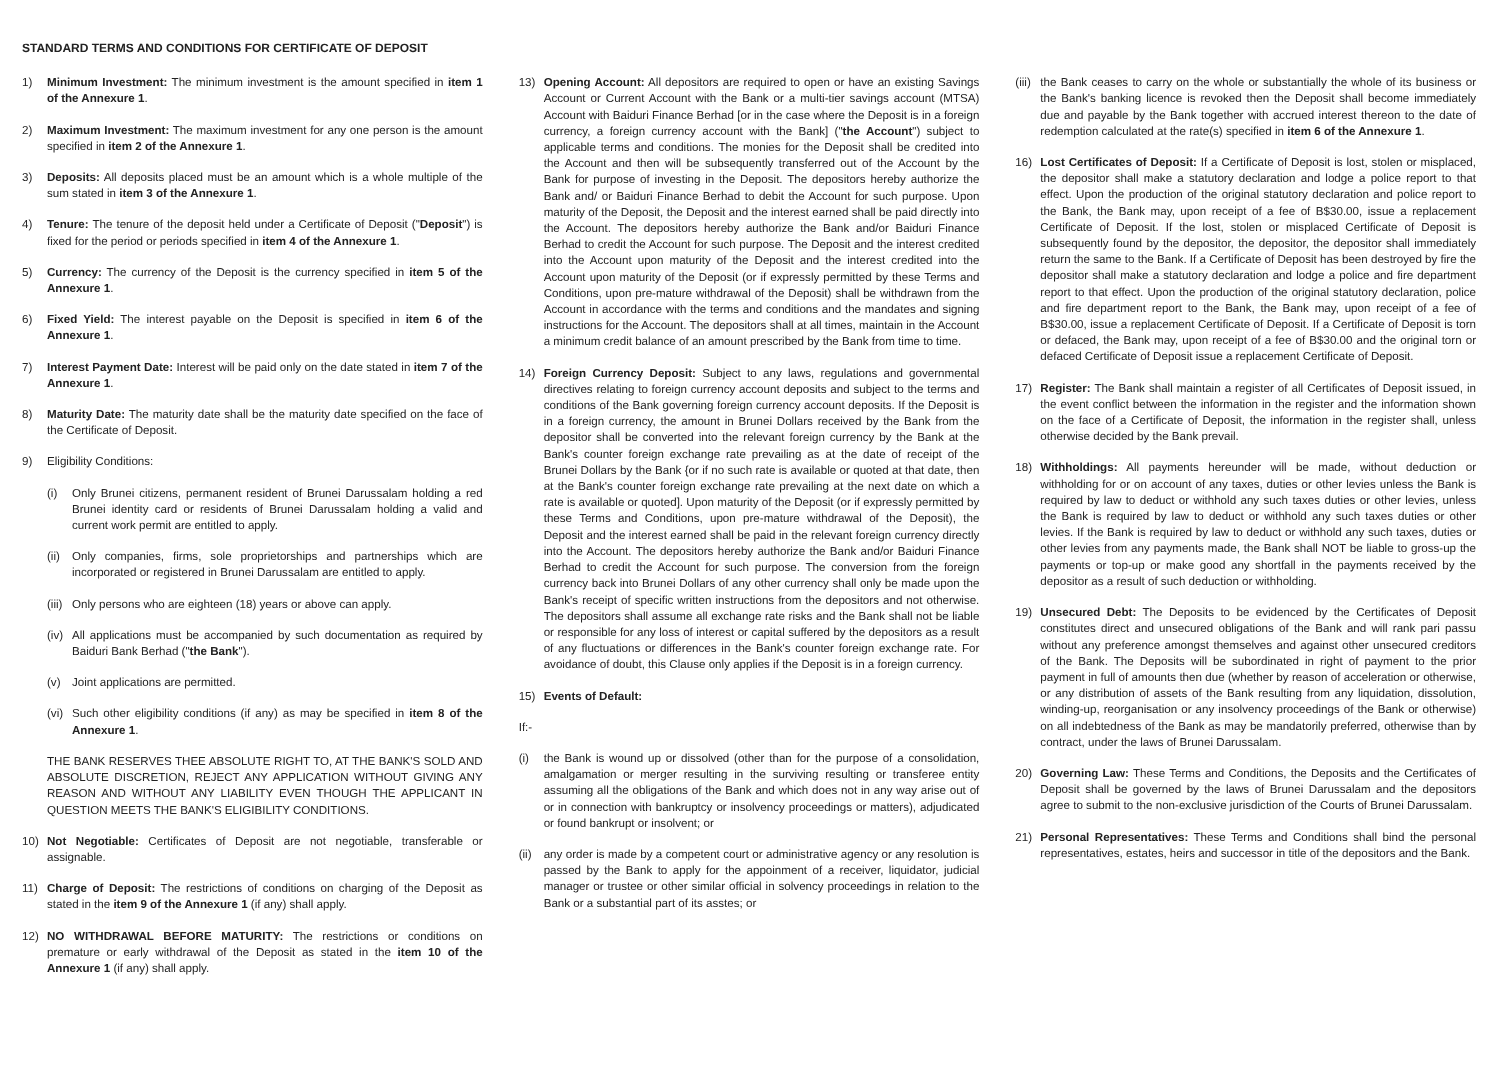STANDARD TERMS AND CONDITIONS FOR CERTIFICATE OF DEPOSIT
1) Minimum Investment: The minimum investment is the amount specified in item 1 of the Annexure 1.
2) Maximum Investment: The maximum investment for any one person is the amount specified in item 2 of the Annexure 1.
3) Deposits: All deposits placed must be an amount which is a whole multiple of the sum stated in item 3 of the Annexure 1.
4) Tenure: The tenure of the deposit held under a Certificate of Deposit ("Deposit") is fixed for the period or periods specified in item 4 of the Annexure 1.
5) Currency: The currency of the Deposit is the currency specified in item 5 of the Annexure 1.
6) Fixed Yield: The interest payable on the Deposit is specified in item 6 of the Annexure 1.
7) Interest Payment Date: Interest will be paid only on the date stated in item 7 of the Annexure 1.
8) Maturity Date: The maturity date shall be the maturity date specified on the face of the Certificate of Deposit.
9) Eligibility Conditions:
(i) Only Brunei citizens, permanent resident of Brunei Darussalam holding a red Brunei identity card or residents of Brunei Darussalam holding a valid and current work permit are entitled to apply.
(ii)
Only companies, firms, sole proprietorships and partnerships which are incorporated or registered in Brunei Darussalam are entitled to apply.
(iii)
Only persons who are eighteen (18) years or above can apply.
(iv)
All applications must be accompanied by such documentation as required by Baiduri Bank Berhad ("the Bank").
(v) Joint applications are permitted.
(vi)
Such other eligibility conditions (if any) as may be specified in item 8 of the Annexure 1.
THE BANK RESERVES THEE ABSOLUTE RIGHT TO, AT THE BANK'S SOLD AND ABSOLUTE DISCRETION, REJECT ANY APPLICATION WITHOUT GIVING ANY REASON AND WITHOUT ANY LIABILITY EVEN THOUGH THE APPLICANT IN QUESTION MEETS THE BANK'S ELIGIBILITY CONDITIONS.
10) Not Negotiable: Certificates of Deposit are not negotiable, transferable or assignable.
11) Charge of Deposit: The restrictions of conditions on charging of the Deposit as stated in the item 9 of the Annexure 1 (if any) shall apply.
12) NO WITHDRAWAL BEFORE MATURITY: The restrictions or conditions on premature or early withdrawal of the Deposit as stated in the item 10 of the Annexure 1 (if any) shall apply.
13) Opening Account: All depositors are required to open or have an existing Savings Account or Current Account with the Bank or a multi-tier savings account (MTSA) Account with Baiduri Finance Berhad [or in the case where the Deposit is in a foreign currency, a foreign currency account with the Bank] ("the Account") subject to applicable terms and conditions. The monies for the Deposit shall be credited into the Account and then will be subsequently transferred out of the Account by the Bank for purpose of investing in the Deposit. The depositors hereby authorize the Bank and/ or Baiduri Finance Berhad to debit the Account for such purpose. Upon maturity of the Deposit, the Deposit and the interest earned shall be paid directly into the Account. The depositors hereby authorize the Bank and/or Baiduri Finance Berhad to credit the Account for such purpose. The Deposit and the interest credited into the Account upon maturity of the Deposit and the interest credited into the Account upon maturity of the Deposit (or if expressly permitted by these Terms and Conditions, upon pre-mature withdrawal of the Deposit) shall be withdrawn from the Account in accordance with the terms and conditions and the mandates and signing instructions for the Account. The depositors shall at all times, maintain in the Account a minimum credit balance of an amount prescribed by the Bank from time to time.
14) Foreign Currency Deposit: Subject to any laws, regulations and governmental directives relating to foreign currency account deposits and subject to the terms and conditions of the Bank governing foreign currency account deposits. If the Deposit is in a foreign currency, the amount in Brunei Dollars received by the Bank from the depositor shall be converted into the relevant foreign currency by the Bank at the Bank's counter foreign exchange rate prevailing as at the date of receipt of the Brunei Dollars by the Bank {or if no such rate is available or quoted at that date, then at the Bank's counter foreign exchange rate prevailing at the next date on which a rate is available or quoted]. Upon maturity of the Deposit (or if expressly permitted by these Terms and Conditions, upon pre-mature withdrawal of the Deposit), the Deposit and the interest earned shall be paid in the relevant foreign currency directly into the Account. The depositors hereby authorize the Bank and/or Baiduri Finance Berhad to credit the Account for such purpose. The conversion from the foreign currency back into Brunei Dollars of any other currency shall only be made upon the Bank's receipt of specific written instructions from the depositors and not otherwise. The depositors shall assume all exchange rate risks and the Bank shall not be liable or responsible for any loss of interest or capital suffered by the depositors as a result of any fluctuations or differences in the Bank's counter foreign exchange rate. For avoidance of doubt, this Clause only applies if the Deposit is in a foreign currency.
15) Events of Default:
If:-
(i) the Bank is wound up or dissolved (other than for the purpose of a consolidation, amalgamation or merger resulting in the surviving resulting or transferee entity assuming all the obligations of the Bank and which does not in any way arise out of or in connection with bankruptcy or insolvency proceedings or matters), adjudicated or found bankrupt or insolvent; or
(ii)
any order is made by a competent court or administrative agency or any resolution is passed by the Bank to apply for the appoinment of a receiver, liquidator, judicial manager or trustee or other similar official in solvency proceedings in relation to the Bank or a substantial part of its asstes; or
(iii)
the Bank ceases to carry on the whole or substantially the whole of its business or the Bank's banking licence is revoked then the Deposit shall become immediately due and payable by the Bank together with accrued interest thereon to the date of redemption calculated at the rate(s) specified in item 6 of the Annexure 1.
16) Lost Certificates of Deposit: If a Certificate of Deposit is lost, stolen or misplaced, the depositor shall make a statutory declaration and lodge a police report to that effect. Upon the production of the original statutory declaration and police report to the Bank, the Bank may, upon receipt of a fee of B$30.00, issue a replacement Certificate of Deposit. If the lost, stolen or misplaced Certificate of Deposit is subsequently found by the depositor, the depositor, the depositor shall immediately return the same to the Bank. If a Certificate of Deposit has been destroyed by fire the depositor shall make a statutory declaration and lodge a police and fire department report to that effect. Upon the production of the original statutory declaration, police and fire department report to the Bank, the Bank may, upon receipt of a fee of B$30.00, issue a replacement Certificate of Deposit. If a Certificate of Deposit is torn or defaced, the Bank may, upon receipt of a fee of B$30.00 and the original torn or defaced Certificate of Deposit issue a replacement Certificate of Deposit.
17) Register: The Bank shall maintain a register of all Certificates of Deposit issued, in the event conflict between the information in the register and the information shown on the face of a Certificate of Deposit, the information in the register shall, unless otherwise decided by the Bank prevail.
18) Withholdings: All payments hereunder will be made, without deduction or withholding for or on account of any taxes, duties or other levies unless the Bank is required by law to deduct or withhold any such taxes duties or other levies, unless the Bank is required by law to deduct or withhold any such taxes duties or other levies. If the Bank is required by law to deduct or withhold any such taxes, duties or other levies from any payments made, the Bank shall NOT be liable to gross-up the payments or top-up or make good any shortfall in the payments received by the depositor as a result of such deduction or withholding.
19) Unsecured Debt: The Deposits to be evidenced by the Certificates of Deposit constitutes direct and unsecured obligations of the Bank and will rank pari passu without any preference amongst themselves and against other unsecured creditors of the Bank. The Deposits will be subordinated in right of payment to the prior payment in full of amounts then due (whether by reason of acceleration or otherwise, or any distribution of assets of the Bank resulting from any liquidation, dissolution, winding-up, reorganisation or any insolvency proceedings of the Bank or otherwise) on all indebtedness of the Bank as may be mandatorily preferred, otherwise than by contract, under the laws of Brunei Darussalam.
20) Governing Law: These Terms and Conditions, the Deposits and the Certificates of Deposit shall be governed by the laws of Brunei Darussalam and the depositors agree to submit to the non-exclusive jurisdiction of the Courts of Brunei Darussalam.
21) Personal Representatives: These Terms and Conditions shall bind the personal representatives, estates, heirs and successor in title of the depositors and the Bank.